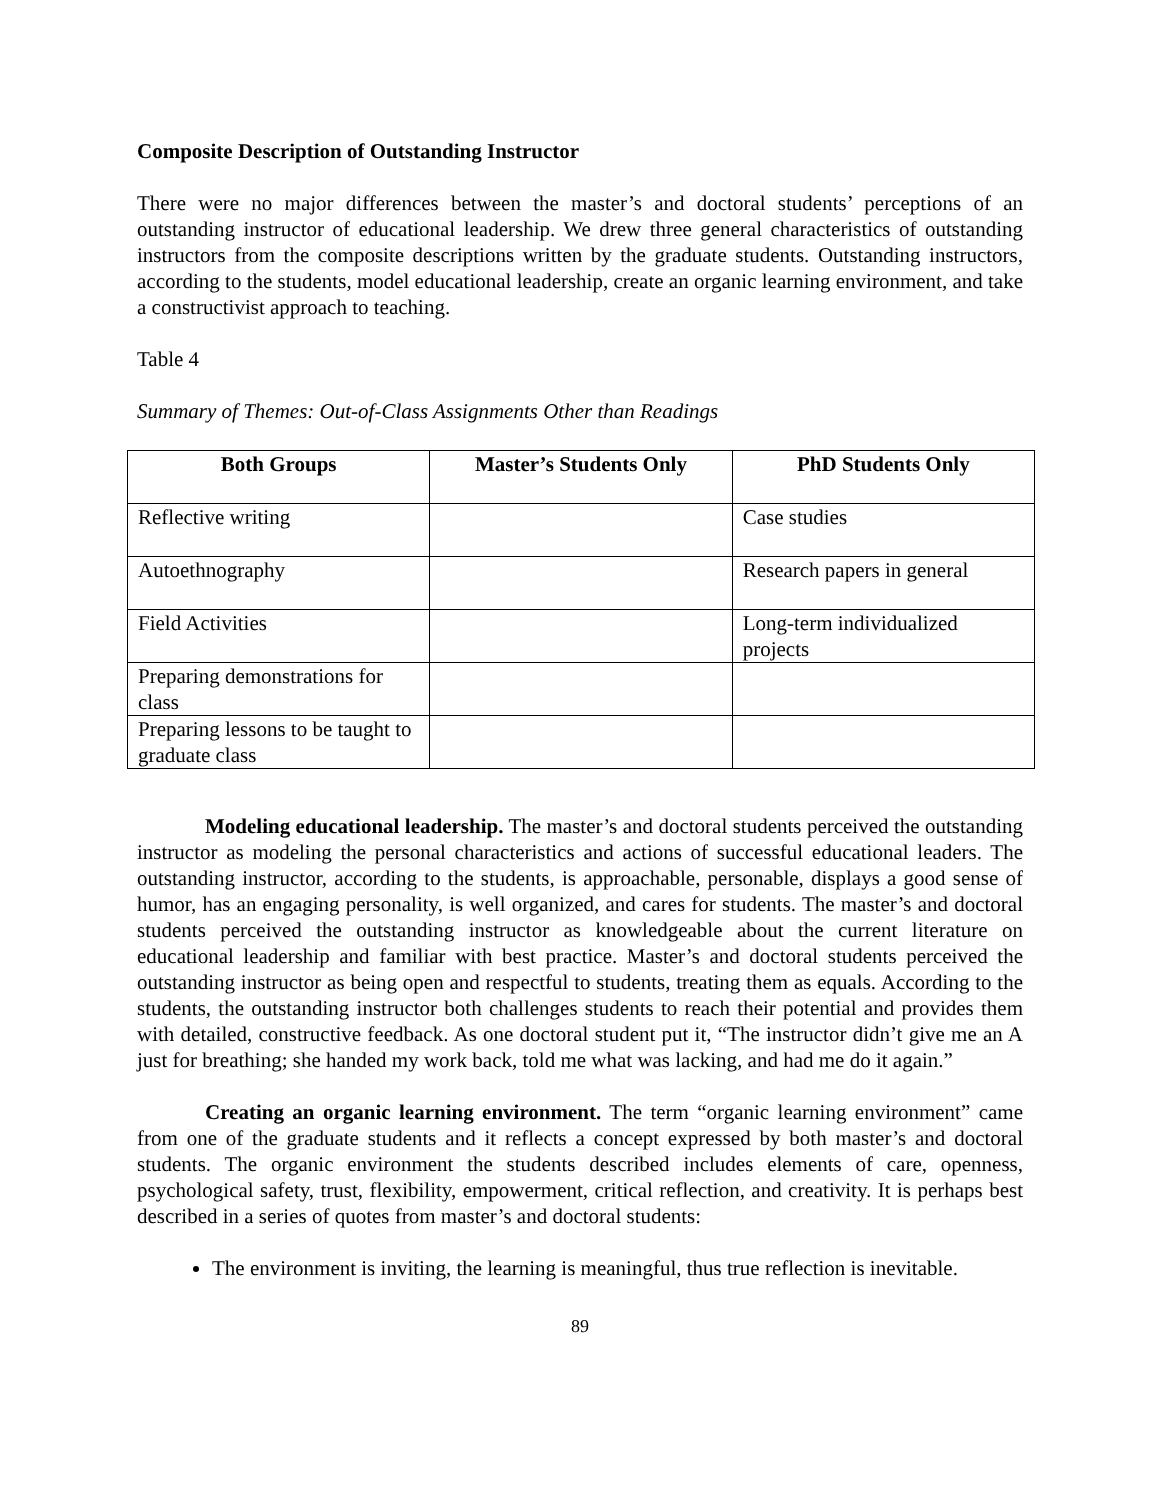Composite Description of Outstanding Instructor
There were no major differences between the master’s and doctoral students’ perceptions of an outstanding instructor of educational leadership. We drew three general characteristics of outstanding instructors from the composite descriptions written by the graduate students. Outstanding instructors, according to the students, model educational leadership, create an organic learning environment, and take a constructivist approach to teaching.
Table 4
Summary of Themes: Out-of-Class Assignments Other than Readings
| Both Groups | Master’s Students Only | PhD Students Only |
| --- | --- | --- |
| Reflective writing | | Case studies |
| Autoethnography | | Research papers in general |
| Field Activities | | Long-term individualized projects |
| Preparing demonstrations for class | | |
| Preparing lessons to be taught to graduate class | | |
Modeling educational leadership. The master’s and doctoral students perceived the outstanding instructor as modeling the personal characteristics and actions of successful educational leaders. The outstanding instructor, according to the students, is approachable, personable, displays a good sense of humor, has an engaging personality, is well organized, and cares for students. The master’s and doctoral students perceived the outstanding instructor as knowledgeable about the current literature on educational leadership and familiar with best practice. Master’s and doctoral students perceived the outstanding instructor as being open and respectful to students, treating them as equals. According to the students, the outstanding instructor both challenges students to reach their potential and provides them with detailed, constructive feedback. As one doctoral student put it, “The instructor didn’t give me an A just for breathing; she handed my work back, told me what was lacking, and had me do it again.”
Creating an organic learning environment. The term “organic learning environment” came from one of the graduate students and it reflects a concept expressed by both master’s and doctoral students. The organic environment the students described includes elements of care, openness, psychological safety, trust, flexibility, empowerment, critical reflection, and creativity. It is perhaps best described in a series of quotes from master’s and doctoral students:
The environment is inviting, the learning is meaningful, thus true reflection is inevitable.
89